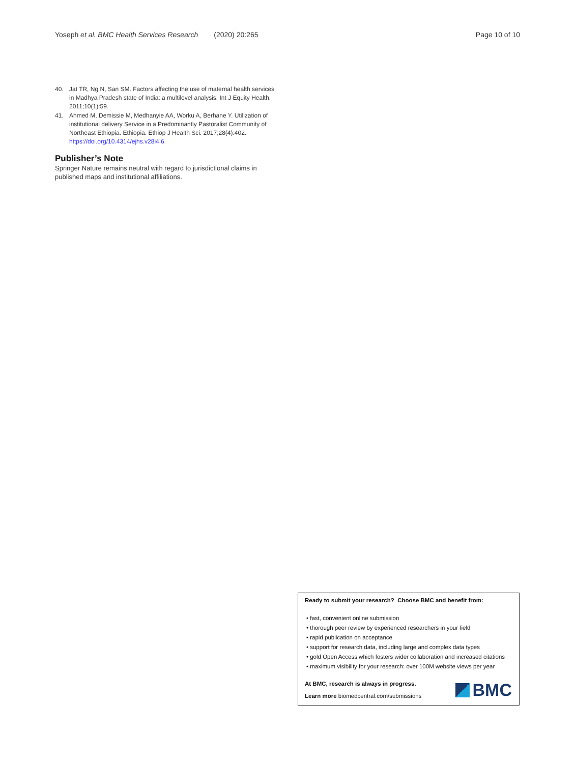Yoseph et al. BMC Health Services Research (2020) 20:265 Page 10 of 10
40. Jat TR, Ng N, San SM. Factors affecting the use of maternal health services in Madhya Pradesh state of India: a multilevel analysis. Int J Equity Health. 2011;10(1):59.
41. Ahmed M, Demissie M, Medhanyie AA, Worku A, Berhane Y. Utilization of institutional delivery Service in a Predominantly Pastoralist Community of Northeast Ethiopia. Ethiopia. Ethiop J Health Sci. 2017;28(4):402. https://doi.org/10.4314/ejhs.v28i4.6.
Publisher’s Note
Springer Nature remains neutral with regard to jurisdictional claims in published maps and institutional affiliations.
Ready to submit your research? Choose BMC and benefit from:
• fast, convenient online submission
• thorough peer review by experienced researchers in your field
• rapid publication on acceptance
• support for research data, including large and complex data types
• gold Open Access which fosters wider collaboration and increased citations
• maximum visibility for your research: over 100M website views per year
At BMC, research is always in progress.
Learn more biomedcentral.com/submissions
BMC